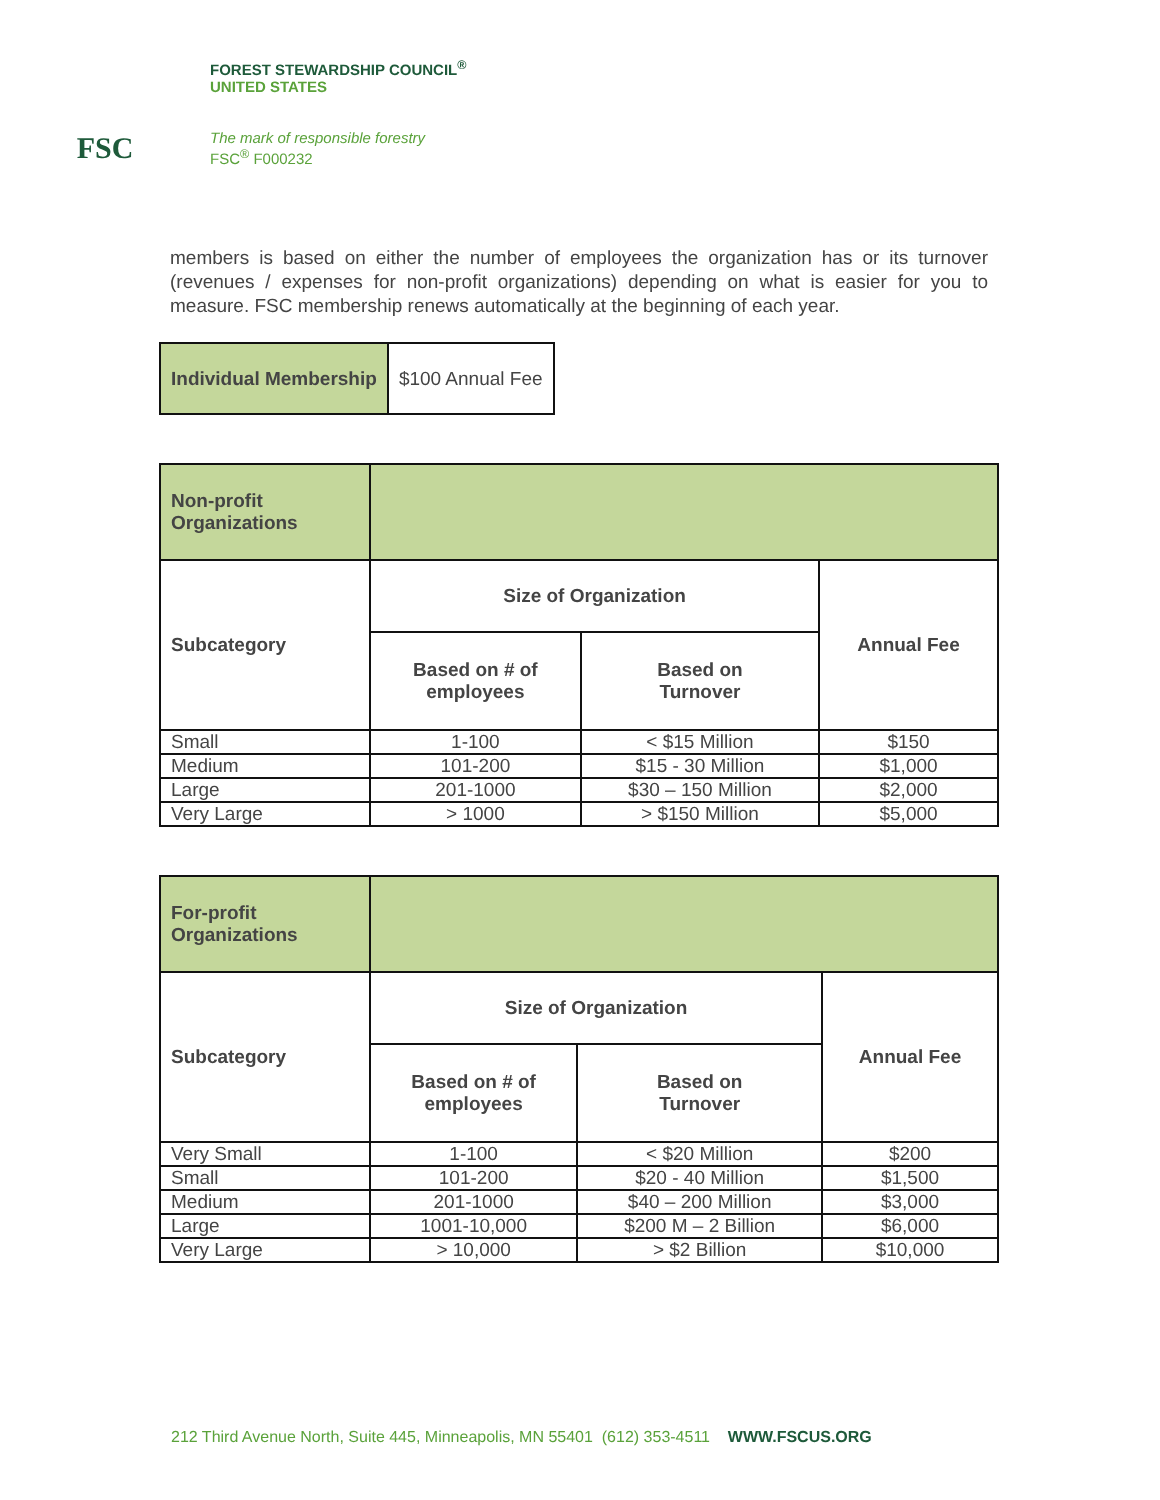FSC
FOREST STEWARDSHIP COUNCIL<sup>®</sup>
UNITED STATES
The mark of responsible forestry
FSC<sup>®</sup> F000232
members is based on either the number of employees the organization has or its turnover (revenues / expenses for non-profit organizations) depending on what is easier for you to measure. FSC membership renews automatically at the beginning of each year.
| Individual Membership | $100 Annual Fee |
| Non-profit Organizations | | | |
| Subcategory | Size of Organization | | Annual Fee |
| | Based on # of employees | Based on Turnover | |
| Small | 1-100 | < $15 Million | $150 |
| Medium | 101-200 | $15 - 30 Million | $1,000 |
| Large | 201-1000 | $30 – 150 Million | $2,000 |
| Very Large | > 1000 | > $150 Million | $5,000 |
| For-profit Organizations | | | |
| Subcategory | Size of Organization | | Annual Fee |
| | Based on # of employees | Based on Turnover | |
| Very Small | 1-100 | < $20 Million | $200 |
| Small | 101-200 | $20 - 40 Million | $1,500 |
| Medium | 201-1000 | $40 – 200 Million | $3,000 |
| Large | 1001-10,000 | $200 M – 2 Billion | $6,000 |
| Very Large | > 10,000 | > $2 Billion | $10,000 |
212 Third Avenue North, Suite 445, Minneapolis, MN 55401 (612) 353-4511 WWW.FSCUS.ORG